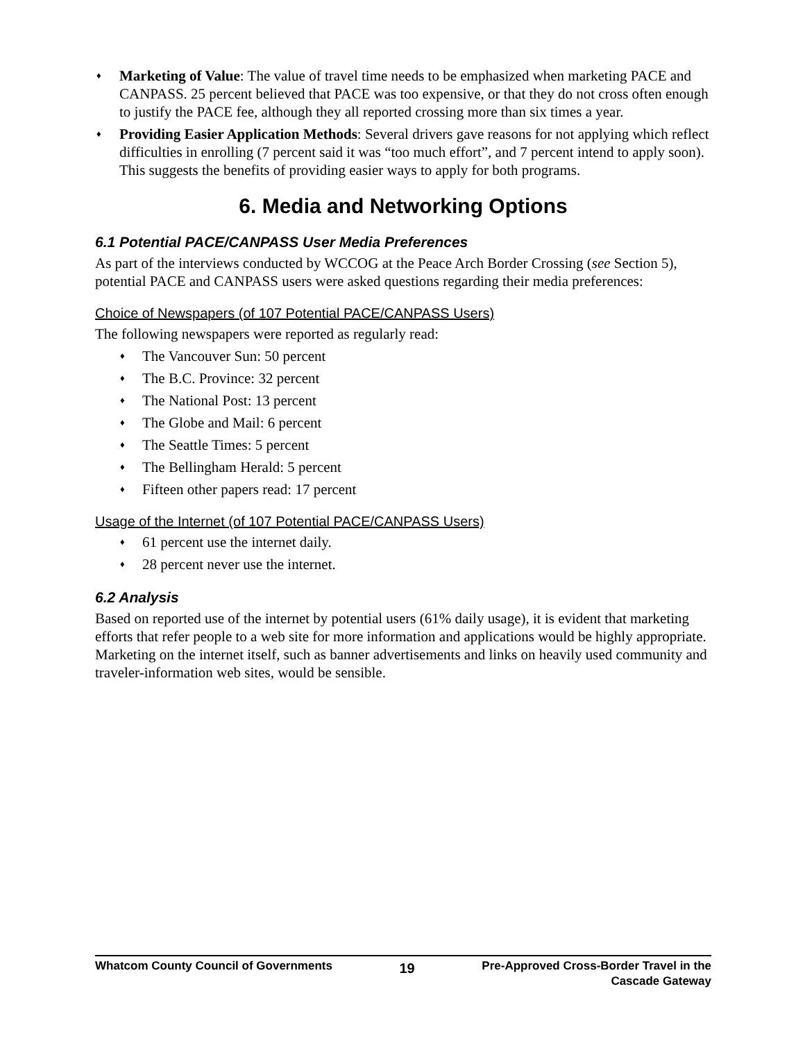♦ Marketing of Value: The value of travel time needs to be emphasized when marketing PACE and CANPASS. 25 percent believed that PACE was too expensive, or that they do not cross often enough to justify the PACE fee, although they all reported crossing more than six times a year.
♦ Providing Easier Application Methods: Several drivers gave reasons for not applying which reflect difficulties in enrolling (7 percent said it was “too much effort”, and 7 percent intend to apply soon). This suggests the benefits of providing easier ways to apply for both programs.
6. Media and Networking Options
6.1 Potential PACE/CANPASS User Media Preferences
As part of the interviews conducted by WCCOG at the Peace Arch Border Crossing (see Section 5), potential PACE and CANPASS users were asked questions regarding their media preferences:
Choice of Newspapers (of 107 Potential PACE/CANPASS Users)
The following newspapers were reported as regularly read:
♦ The Vancouver Sun: 50 percent
♦ The B.C. Province: 32 percent
♦ The National Post: 13 percent
♦ The Globe and Mail: 6 percent
♦ The Seattle Times: 5 percent
♦ The Bellingham Herald: 5 percent
♦ Fifteen other papers read: 17 percent
Usage of the Internet (of 107 Potential PACE/CANPASS Users)
♦ 61 percent use the internet daily.
♦ 28 percent never use the internet.
6.2 Analysis
Based on reported use of the internet by potential users (61% daily usage), it is evident that marketing efforts that refer people to a web site for more information and applications would be highly appropriate. Marketing on the internet itself, such as banner advertisements and links on heavily used community and traveler-information web sites, would be sensible.
Whatcom County Council of Governments
19
Pre-Approved Cross-Border Travel in the
Cascade Gateway